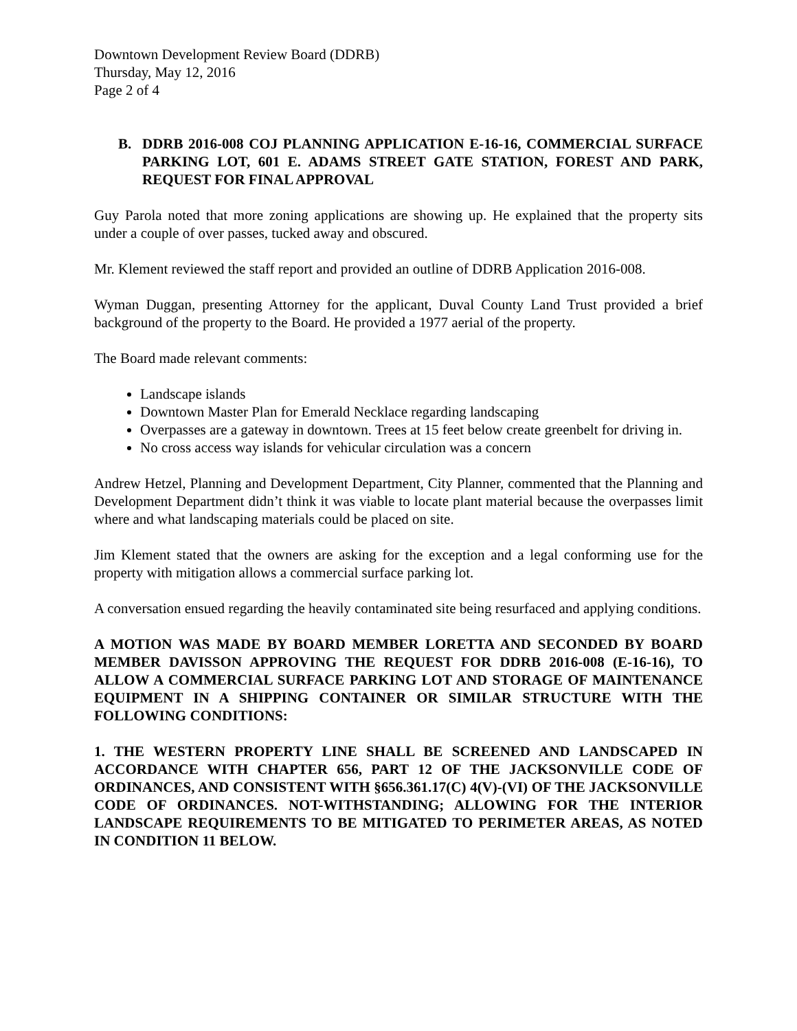Downtown Development Review Board (DDRB)
Thursday, May 12, 2016
Page 2 of 4
B. DDRB 2016-008 COJ PLANNING APPLICATION E-16-16, COMMERCIAL SURFACE PARKING LOT, 601 E. ADAMS STREET GATE STATION, FOREST AND PARK, REQUEST FOR FINAL APPROVAL
Guy Parola noted that more zoning applications are showing up. He explained that the property sits under a couple of over passes, tucked away and obscured.
Mr. Klement reviewed the staff report and provided an outline of DDRB Application 2016-008.
Wyman Duggan, presenting Attorney for the applicant, Duval County Land Trust provided a brief background of the property to the Board. He provided a 1977 aerial of the property.
The Board made relevant comments:
Landscape islands
Downtown Master Plan for Emerald Necklace regarding landscaping
Overpasses are a gateway in downtown. Trees at 15 feet below create greenbelt for driving in.
No cross access way islands for vehicular circulation was a concern
Andrew Hetzel, Planning and Development Department, City Planner, commented that the Planning and Development Department didn’t think it was viable to locate plant material because the overpasses limit where and what landscaping materials could be placed on site.
Jim Klement stated that the owners are asking for the exception and a legal conforming use for the property with mitigation allows a commercial surface parking lot.
A conversation ensued regarding the heavily contaminated site being resurfaced and applying conditions.
A MOTION WAS MADE BY BOARD MEMBER LORETTA AND SECONDED BY BOARD MEMBER DAVISSON APPROVING THE REQUEST FOR DDRB 2016-008 (E-16-16), TO ALLOW A COMMERCIAL SURFACE PARKING LOT AND STORAGE OF MAINTENANCE EQUIPMENT IN A SHIPPING CONTAINER OR SIMILAR STRUCTURE WITH THE FOLLOWING CONDITIONS:
1. THE WESTERN PROPERTY LINE SHALL BE SCREENED AND LANDSCAPED IN ACCORDANCE WITH CHAPTER 656, PART 12 OF THE JACKSONVILLE CODE OF ORDINANCES, AND CONSISTENT WITH §656.361.17(C) 4(V)-(VI) OF THE JACKSONVILLE CODE OF ORDINANCES. NOT-WITHSTANDING; ALLOWING FOR THE INTERIOR LANDSCAPE REQUIREMENTS TO BE MITIGATED TO PERIMETER AREAS, AS NOTED IN CONDITION 11 BELOW.